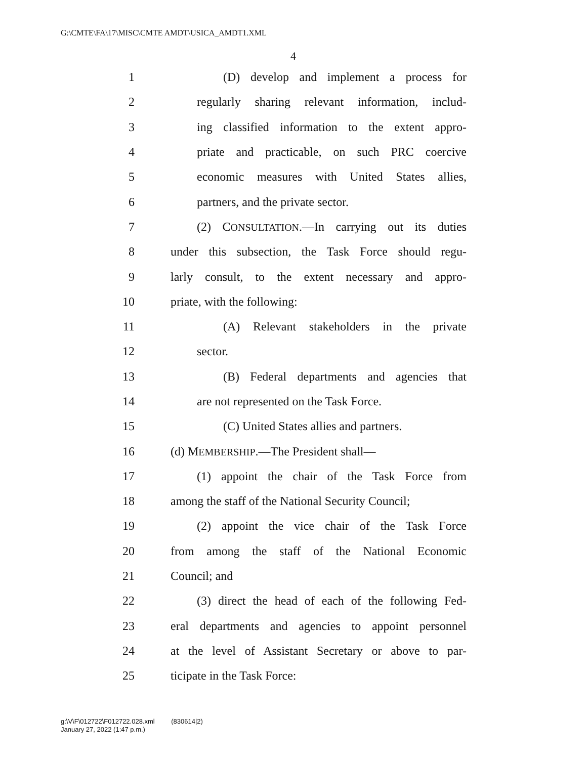G:\CMTE\FA\17\MISC\CMTE AMDT\USICA_AMDT1.XML
4
1 (D) develop and implement a process for
2 regularly sharing relevant information, includ-
3 ing classified information to the extent appro-
4 priate and practicable, on such PRC coercive
5 economic measures with United States allies,
6 partners, and the private sector.
7 (2) CONSULTATION.—In carrying out its duties
8 under this subsection, the Task Force should regu-
9 larly consult, to the extent necessary and appro-
10 priate, with the following:
11 (A) Relevant stakeholders in the private
12 sector.
13 (B) Federal departments and agencies that
14 are not represented on the Task Force.
15 (C) United States allies and partners.
16 (d) MEMBERSHIP.—The President shall—
17 (1) appoint the chair of the Task Force from
18 among the staff of the National Security Council;
19 (2) appoint the vice chair of the Task Force
20 from among the staff of the National Economic
21 Council; and
22 (3) direct the head of each of the following Fed-
23 eral departments and agencies to appoint personnel
24 at the level of Assistant Secretary or above to par-
25 ticipate in the Task Force:
g:\V\F\012722\F012722.028.xml (830614|2)
January 27, 2022 (1:47 p.m.)